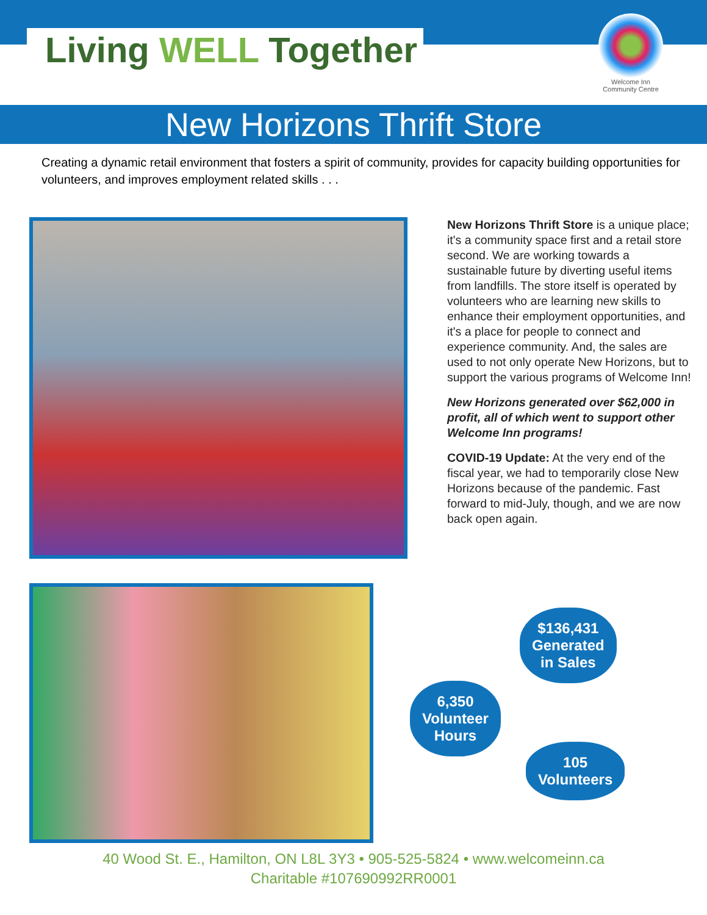Living WELL Together
Welcome Inn
Community Centre
New Horizons Thrift Store
Creating a dynamic retail environment that fosters a spirit of community, provides for capacity building opportunities for volunteers, and improves employment related skills . . .
New Horizons Thrift Store is a unique place; it's a community space first and a retail store second. We are working towards a sustainable future by diverting useful items from landfills. The store itself is operated by volunteers who are learning new skills to enhance their employment opportunities, and it's a place for people to connect and experience community. And, the sales are used to not only operate New Horizons, but to support the various programs of Welcome Inn!
New Horizons generated over $62,000 in profit, all of which went to support other Welcome Inn programs!
COVID-19 Update: At the very end of the fiscal year, we had to temporarily close New Horizons because of the pandemic. Fast forward to mid-July, though, and we are now back open again.
$136,431
Generated
in Sales
6,350
Volunteer
Hours
105
Volunteers
40 Wood St. E., Hamilton, ON L8L 3Y3 • 905-525-5824 • www.welcomeinn.ca
Charitable #107690992RR0001